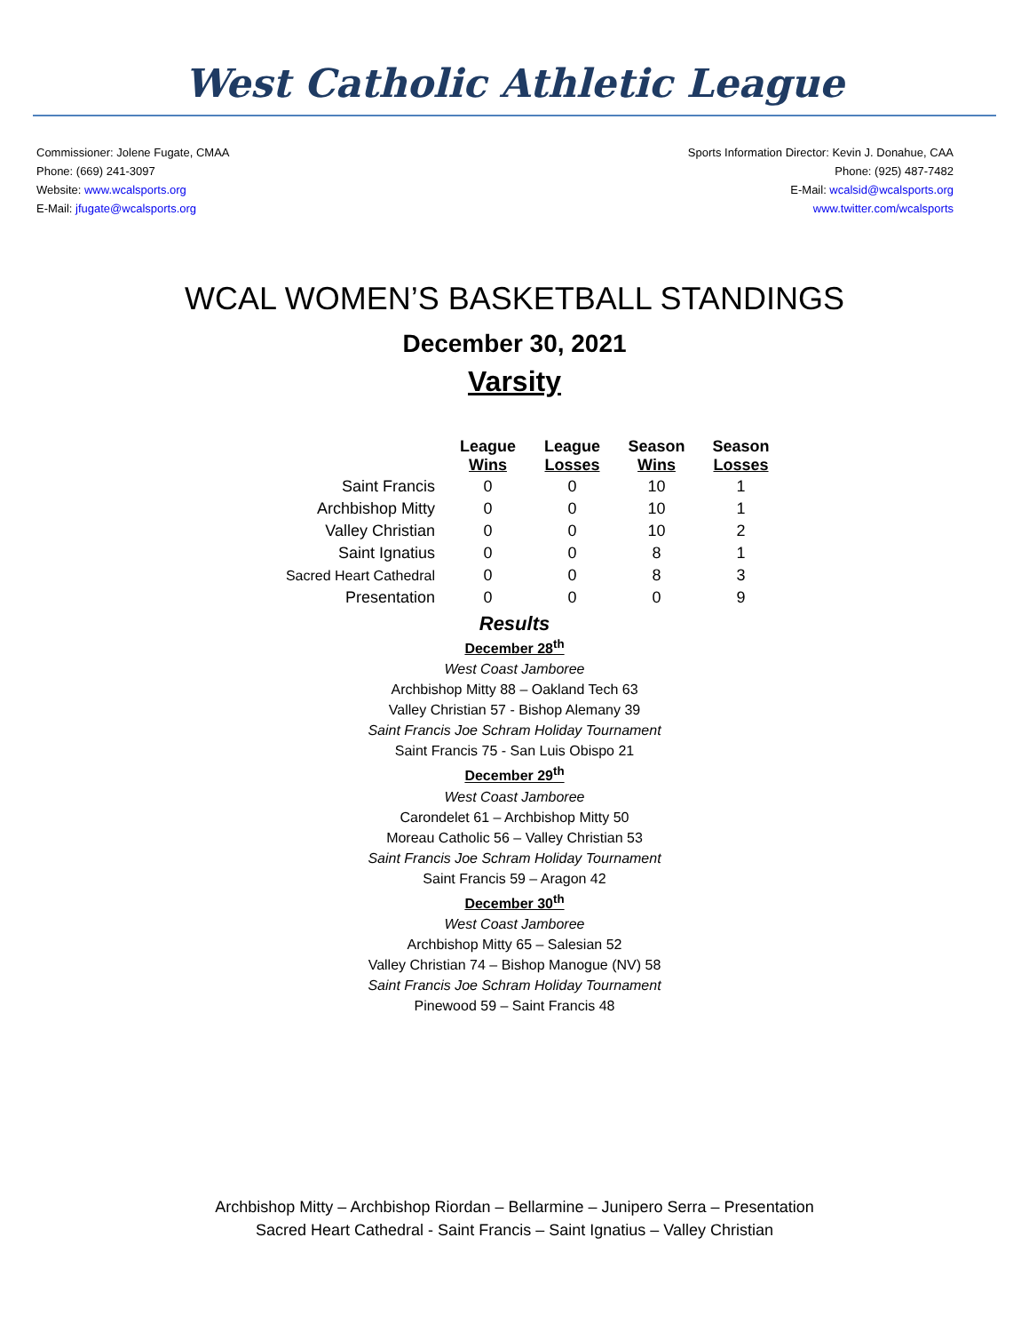West Catholic Athletic League
Commissioner: Jolene Fugate, CMAA
Phone: (669) 241-3097
Website: www.wcalsports.org
E-Mail: jfugate@wcalsports.org
Sports Information Director: Kevin J. Donahue, CAA
Phone: (925) 487-7482
E-Mail: wcalsid@wcalsports.org
www.twitter.com/wcalsports
WCAL WOMEN’S BASKETBALL STANDINGS
December 30, 2021
Varsity
| | League Wins | League Losses | Season Wins | Season Losses |
| --- | --- | --- | --- | --- |
| Saint Francis | 0 | 0 | 10 | 1 |
| Archbishop Mitty | 0 | 0 | 10 | 1 |
| Valley Christian | 0 | 0 | 10 | 2 |
| Saint Ignatius | 0 | 0 | 8 | 1 |
| Sacred Heart Cathedral | 0 | 0 | 8 | 3 |
| Presentation | 0 | 0 | 0 | 9 |
Results
December 28<sup>th</sup>
West Coast Jamboree
Archbishop Mitty 88 – Oakland Tech 63
Valley Christian 57 - Bishop Alemany 39
Saint Francis Joe Schram Holiday Tournament
Saint Francis 75 - San Luis Obispo 21
December 29<sup>th</sup>
West Coast Jamboree
Carondelet 61 – Archbishop Mitty 50
Moreau Catholic 56 – Valley Christian 53
Saint Francis Joe Schram Holiday Tournament
Saint Francis 59 – Aragon 42
December 30<sup>th</sup>
West Coast Jamboree
Archbishop Mitty 65 – Salesian 52
Valley Christian 74 – Bishop Manogue (NV) 58
Saint Francis Joe Schram Holiday Tournament
Pinewood 59 – Saint Francis 48
Archbishop Mitty – Archbishop Riordan – Bellarmine – Junipero Serra – Presentation
Sacred Heart Cathedral - Saint Francis – Saint Ignatius – Valley Christian